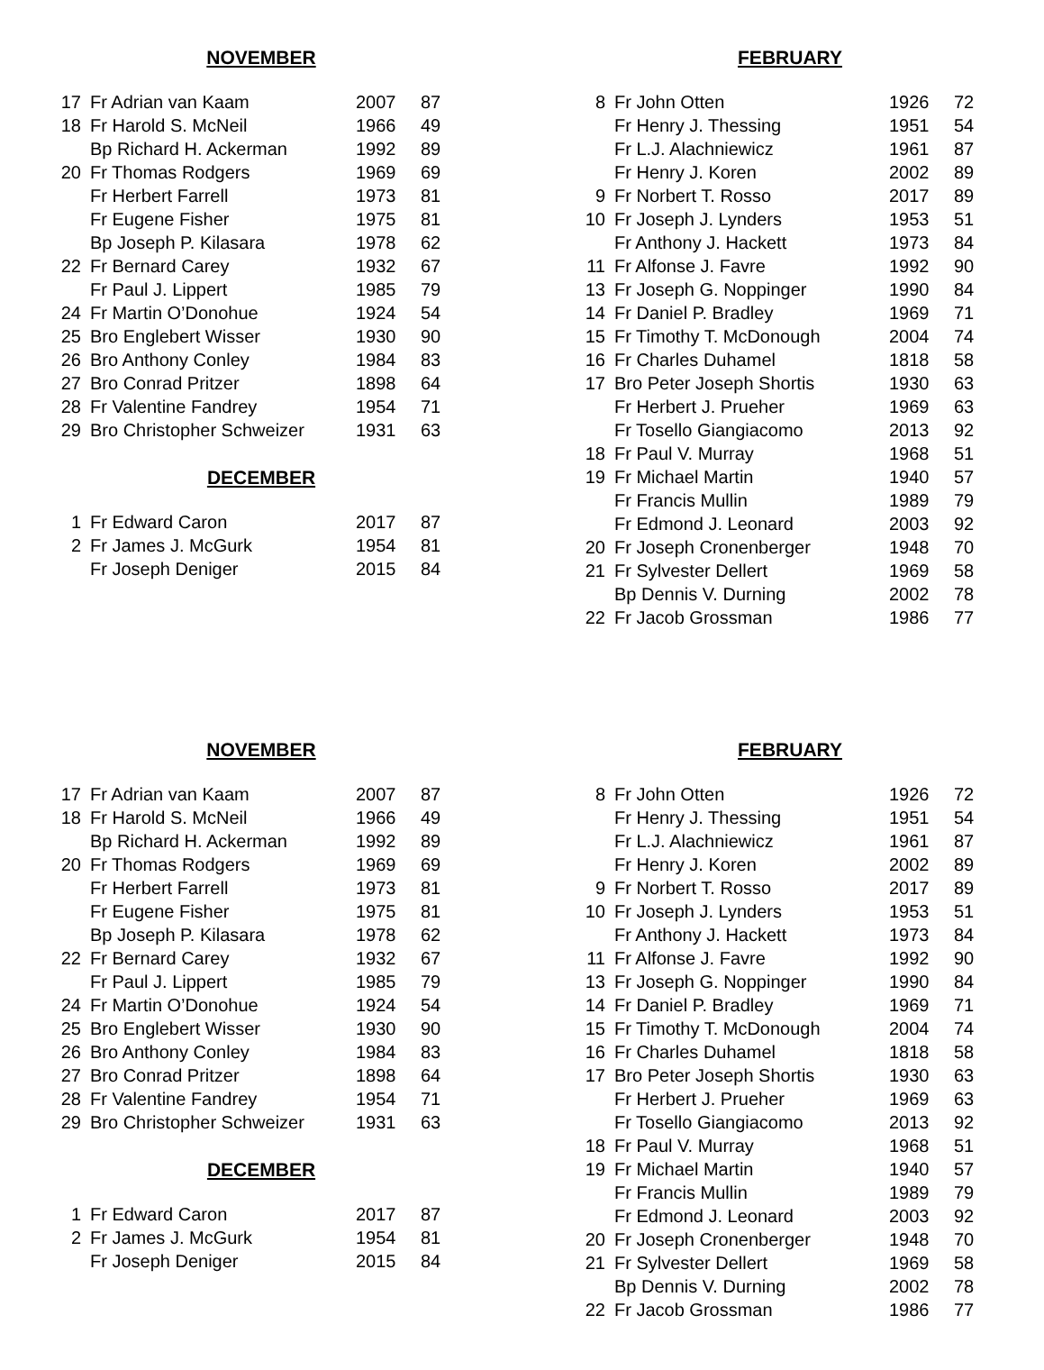NOVEMBER
| 17 | Fr Adrian van Kaam | 2007 | 87 |
| 18 | Fr Harold S. McNeil | 1966 | 49 |
| | Bp Richard H. Ackerman | 1992 | 89 |
| 20 | Fr Thomas Rodgers | 1969 | 69 |
| | Fr Herbert Farrell | 1973 | 81 |
| | Fr Eugene Fisher | 1975 | 81 |
| | Bp Joseph P. Kilasara | 1978 | 62 |
| 22 | Fr Bernard Carey | 1932 | 67 |
| | Fr Paul J. Lippert | 1985 | 79 |
| 24 | Fr Martin O’Donohue | 1924 | 54 |
| 25 | Bro Englebert Wisser | 1930 | 90 |
| 26 | Bro Anthony Conley | 1984 | 83 |
| 27 | Bro Conrad Pritzer | 1898 | 64 |
| 28 | Fr Valentine Fandrey | 1954 | 71 |
| 29 | Bro Christopher Schweizer | 1931 | 63 |
DECEMBER
| 1 | Fr Edward Caron | 2017 | 87 |
| 2 | Fr James J. McGurk | 1954 | 81 |
| | Fr Joseph Deniger | 2015 | 84 |
FEBRUARY
| 8 | Fr John Otten | 1926 | 72 |
| | Fr Henry J. Thessing | 1951 | 54 |
| | Fr L.J. Alachniewicz | 1961 | 87 |
| | Fr Henry J. Koren | 2002 | 89 |
| 9 | Fr Norbert T. Rosso | 2017 | 89 |
| 10 | Fr Joseph J. Lynders | 1953 | 51 |
| | Fr Anthony J. Hackett | 1973 | 84 |
| 11 | Fr Alfonse J. Favre | 1992 | 90 |
| 13 | Fr Joseph G. Noppinger | 1990 | 84 |
| 14 | Fr Daniel P. Bradley | 1969 | 71 |
| 15 | Fr Timothy T. McDonough | 2004 | 74 |
| 16 | Fr Charles Duhamel | 1818 | 58 |
| 17 | Bro Peter Joseph Shortis | 1930 | 63 |
| | Fr Herbert J. Prueher | 1969 | 63 |
| | Fr Tosello Giangiacomo | 2013 | 92 |
| 18 | Fr Paul V. Murray | 1968 | 51 |
| 19 | Fr Michael Martin | 1940 | 57 |
| | Fr Francis Mullin | 1989 | 79 |
| | Fr Edmond J. Leonard | 2003 | 92 |
| 20 | Fr Joseph Cronenberger | 1948 | 70 |
| 21 | Fr Sylvester Dellert | 1969 | 58 |
| | Bp Dennis V. Durning | 2002 | 78 |
| 22 | Fr Jacob Grossman | 1986 | 77 |
NOVEMBER
| 17 | Fr Adrian van Kaam | 2007 | 87 |
| 18 | Fr Harold S. McNeil | 1966 | 49 |
| | Bp Richard H. Ackerman | 1992 | 89 |
| 20 | Fr Thomas Rodgers | 1969 | 69 |
| | Fr Herbert Farrell | 1973 | 81 |
| | Fr Eugene Fisher | 1975 | 81 |
| | Bp Joseph P. Kilasara | 1978 | 62 |
| 22 | Fr Bernard Carey | 1932 | 67 |
| | Fr Paul J. Lippert | 1985 | 79 |
| 24 | Fr Martin O’Donohue | 1924 | 54 |
| 25 | Bro Englebert Wisser | 1930 | 90 |
| 26 | Bro Anthony Conley | 1984 | 83 |
| 27 | Bro Conrad Pritzer | 1898 | 64 |
| 28 | Fr Valentine Fandrey | 1954 | 71 |
| 29 | Bro Christopher Schweizer | 1931 | 63 |
DECEMBER
| 1 | Fr Edward Caron | 2017 | 87 |
| 2 | Fr James J. McGurk | 1954 | 81 |
| | Fr Joseph Deniger | 2015 | 84 |
FEBRUARY
| 8 | Fr John Otten | 1926 | 72 |
| | Fr Henry J. Thessing | 1951 | 54 |
| | Fr L.J. Alachniewicz | 1961 | 87 |
| | Fr Henry J. Koren | 2002 | 89 |
| 9 | Fr Norbert T. Rosso | 2017 | 89 |
| 10 | Fr Joseph J. Lynders | 1953 | 51 |
| | Fr Anthony J. Hackett | 1973 | 84 |
| 11 | Fr Alfonse J. Favre | 1992 | 90 |
| 13 | Fr Joseph G. Noppinger | 1990 | 84 |
| 14 | Fr Daniel P. Bradley | 1969 | 71 |
| 15 | Fr Timothy T. McDonough | 2004 | 74 |
| 16 | Fr Charles Duhamel | 1818 | 58 |
| 17 | Bro Peter Joseph Shortis | 1930 | 63 |
| | Fr Herbert J. Prueher | 1969 | 63 |
| | Fr Tosello Giangiacomo | 2013 | 92 |
| 18 | Fr Paul V. Murray | 1968 | 51 |
| 19 | Fr Michael Martin | 1940 | 57 |
| | Fr Francis Mullin | 1989 | 79 |
| | Fr Edmond J. Leonard | 2003 | 92 |
| 20 | Fr Joseph Cronenberger | 1948 | 70 |
| 21 | Fr Sylvester Dellert | 1969 | 58 |
| | Bp Dennis V. Durning | 2002 | 78 |
| 22 | Fr Jacob Grossman | 1986 | 77 |